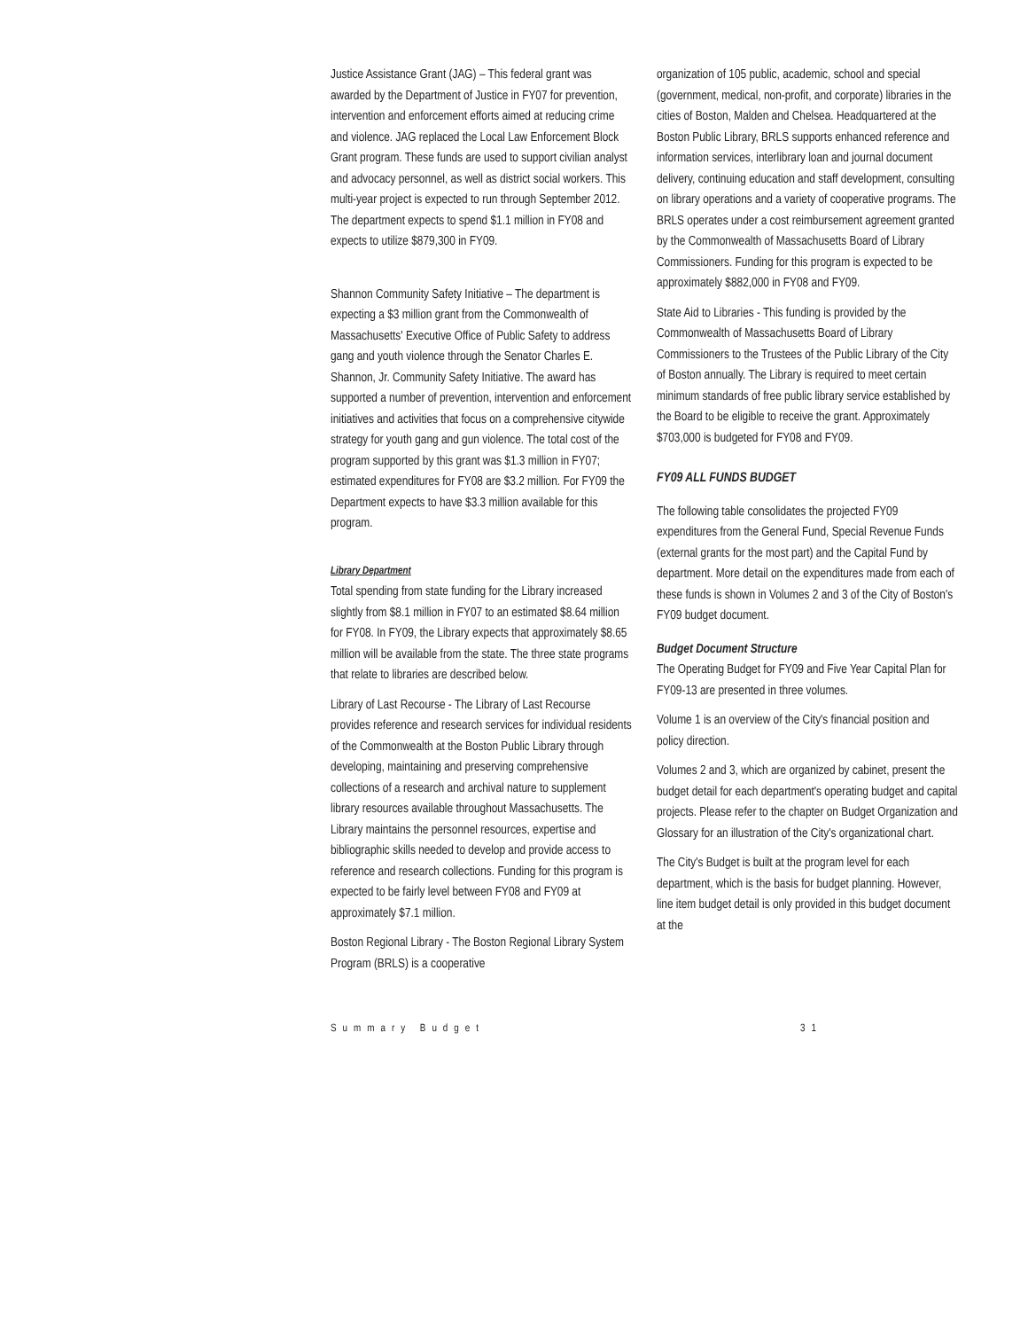Justice Assistance Grant (JAG) – This federal grant was awarded by the Department of Justice in FY07 for prevention, intervention and enforcement efforts aimed at reducing crime and violence. JAG replaced the Local Law Enforcement Block Grant program. These funds are used to support civilian analyst and advocacy personnel, as well as district social workers. This multi-year project is expected to run through September 2012. The department expects to spend $1.1 million in FY08 and expects to utilize $879,300 in FY09.
Shannon Community Safety Initiative – The department is expecting a $3 million grant from the Commonwealth of Massachusetts' Executive Office of Public Safety to address gang and youth violence through the Senator Charles E. Shannon, Jr. Community Safety Initiative. The award has supported a number of prevention, intervention and enforcement initiatives and activities that focus on a comprehensive citywide strategy for youth gang and gun violence. The total cost of the program supported by this grant was $1.3 million in FY07; estimated expenditures for FY08 are $3.2 million. For FY09 the Department expects to have $3.3 million available for this program.
Library Department
Total spending from state funding for the Library increased slightly from $8.1 million in FY07 to an estimated $8.64 million for FY08. In FY09, the Library expects that approximately $8.65 million will be available from the state. The three state programs that relate to libraries are described below.
Library of Last Recourse - The Library of Last Recourse provides reference and research services for individual residents of the Commonwealth at the Boston Public Library through developing, maintaining and preserving comprehensive collections of a research and archival nature to supplement library resources available throughout Massachusetts. The Library maintains the personnel resources, expertise and bibliographic skills needed to develop and provide access to reference and research collections. Funding for this program is expected to be fairly level between FY08 and FY09 at approximately $7.1 million.
Boston Regional Library - The Boston Regional Library System Program (BRLS) is a cooperative
organization of 105 public, academic, school and special (government, medical, non-profit, and corporate) libraries in the cities of Boston, Malden and Chelsea. Headquartered at the Boston Public Library, BRLS supports enhanced reference and information services, interlibrary loan and journal document delivery, continuing education and staff development, consulting on library operations and a variety of cooperative programs. The BRLS operates under a cost reimbursement agreement granted by the Commonwealth of Massachusetts Board of Library Commissioners. Funding for this program is expected to be approximately $882,000 in FY08 and FY09.
State Aid to Libraries - This funding is provided by the Commonwealth of Massachusetts Board of Library Commissioners to the Trustees of the Public Library of the City of Boston annually. The Library is required to meet certain minimum standards of free public library service established by the Board to be eligible to receive the grant. Approximately $703,000 is budgeted for FY08 and FY09.
FY09 ALL FUNDS BUDGET
The following table consolidates the projected FY09 expenditures from the General Fund, Special Revenue Funds (external grants for the most part) and the Capital Fund by department. More detail on the expenditures made from each of these funds is shown in Volumes 2 and 3 of the City of Boston's FY09 budget document.
Budget Document Structure
The Operating Budget for FY09 and Five Year Capital Plan for FY09-13 are presented in three volumes.
Volume 1 is an overview of the City's financial position and policy direction.
Volumes 2 and 3, which are organized by cabinet, present the budget detail for each department's operating budget and capital projects. Please refer to the chapter on Budget Organization and Glossary for an illustration of the City's organizational chart.
The City's Budget is built at the program level for each department, which is the basis for budget planning. However, line item budget detail is only provided in this budget document at the
Summary Budget 31